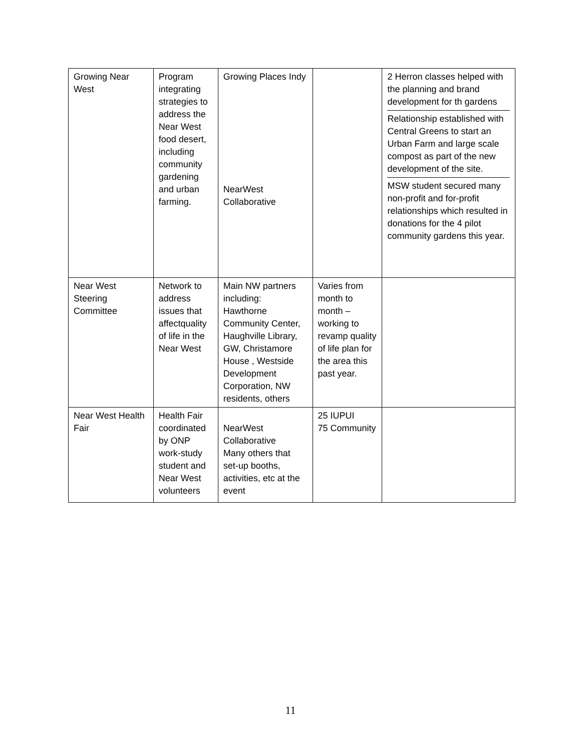| Growing Near West | Program integrating strategies to address the Near West food desert, including community gardening and urban farming. | Growing Places Indy NearWest Collaborative | | 2 Herron classes helped with the planning and brand development for th gardens Relationship established with Central Greens to start an Urban Farm and large scale compost as part of the new development of the site. MSW student secured many non-profit and for-profit relationships which resulted in donations for the 4 pilot community gardens this year. |
| Near West Steering Committee | Network to address issues that affectquality of life in the Near West | Main NW partners including: Hawthorne Community Center, Haughville Library, GW, Christamore House , Westside Development Corporation, NW residents, others | Varies from month to month – working to revamp quality of life plan for the area this past year. | |
| Near West Health Fair | Health Fair coordinated by ONP work-study student and Near West volunteers | NearWest Collaborative Many others that set-up booths, activities, etc at the event | 25 IUPUI 75 Community | |
11